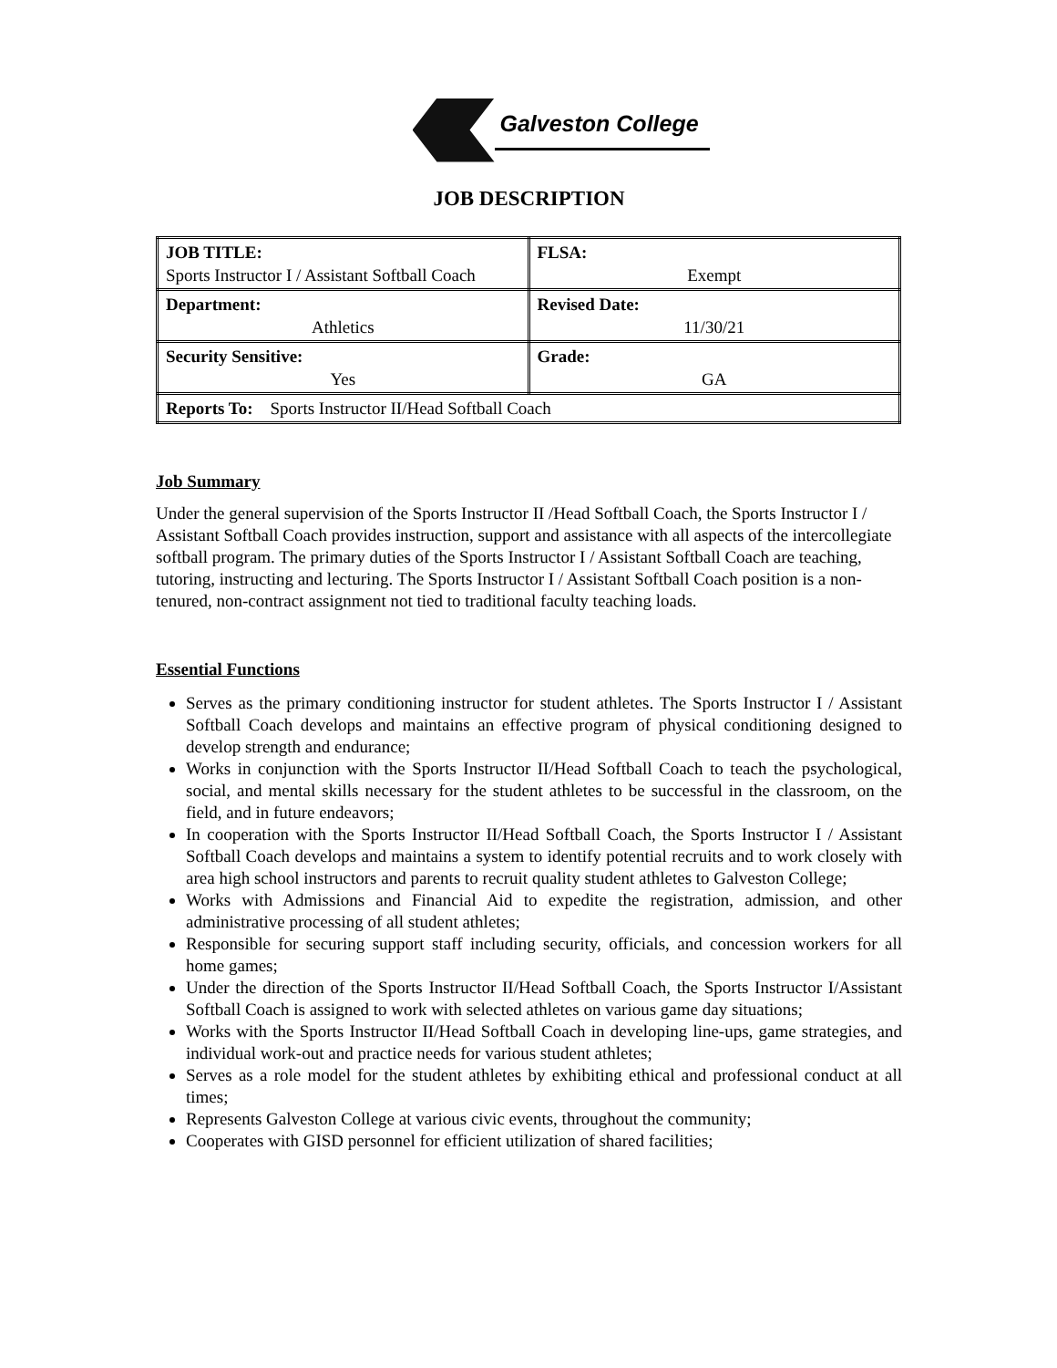Galveston College
JOB DESCRIPTION
| JOB TITLE: Sports Instructor I / Assistant Softball Coach | FLSA: Exempt |
| Department: Athletics | Revised Date: 11/30/21 |
| Security Sensitive: Yes | Grade: GA |
| Reports To: Sports Instructor II/Head Softball Coach | |
Job Summary
Under the general supervision of the Sports Instructor II /Head Softball Coach, the Sports Instructor I / Assistant Softball Coach provides instruction, support and assistance with all aspects of the intercollegiate softball program. The primary duties of the Sports Instructor I / Assistant Softball Coach are teaching, tutoring, instructing and lecturing. The Sports Instructor I / Assistant Softball Coach position is a non-tenured, non-contract assignment not tied to traditional faculty teaching loads.
Essential Functions
Serves as the primary conditioning instructor for student athletes. The Sports Instructor I / Assistant Softball Coach develops and maintains an effective program of physical conditioning designed to develop strength and endurance;
Works in conjunction with the Sports Instructor II/Head Softball Coach to teach the psychological, social, and mental skills necessary for the student athletes to be successful in the classroom, on the field, and in future endeavors;
In cooperation with the Sports Instructor II/Head Softball Coach, the Sports Instructor I / Assistant Softball Coach develops and maintains a system to identify potential recruits and to work closely with area high school instructors and parents to recruit quality student athletes to Galveston College;
Works with Admissions and Financial Aid to expedite the registration, admission, and other administrative processing of all student athletes;
Responsible for securing support staff including security, officials, and concession workers for all home games;
Under the direction of the Sports Instructor II/Head Softball Coach, the Sports Instructor I/Assistant Softball Coach is assigned to work with selected athletes on various game day situations;
Works with the Sports Instructor II/Head Softball Coach in developing line-ups, game strategies, and individual work-out and practice needs for various student athletes;
Serves as a role model for the student athletes by exhibiting ethical and professional conduct at all times;
Represents Galveston College at various civic events, throughout the community;
Cooperates with GISD personnel for efficient utilization of shared facilities;